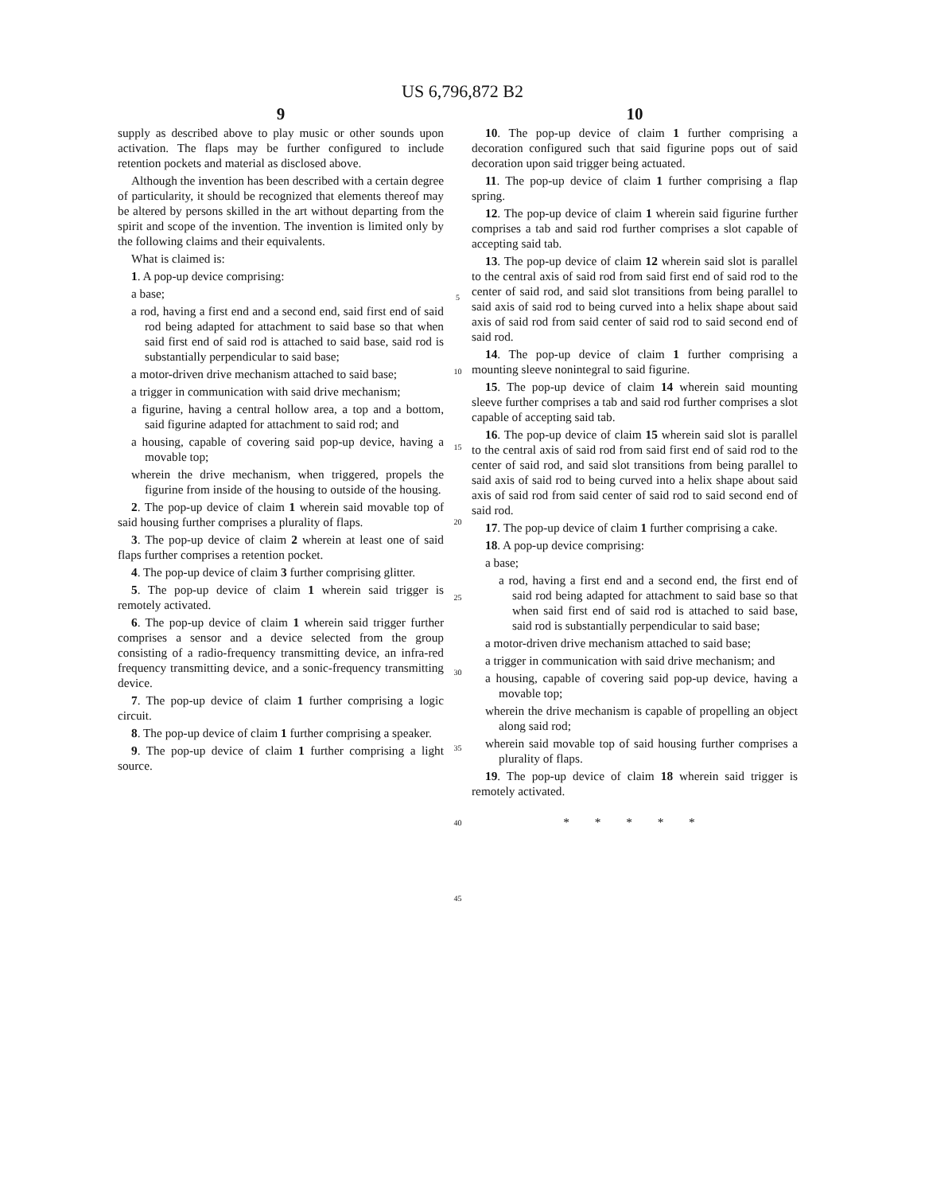US 6,796,872 B2
9
supply as described above to play music or other sounds upon activation. The flaps may be further configured to include retention pockets and material as disclosed above.
Although the invention has been described with a certain degree of particularity, it should be recognized that elements thereof may be altered by persons skilled in the art without departing from the spirit and scope of the invention. The invention is limited only by the following claims and their equivalents.
What is claimed is:
1. A pop-up device comprising:
a base;
a rod, having a first end and a second end, said first end of said rod being adapted for attachment to said base so that when said first end of said rod is attached to said base, said rod is substantially perpendicular to said base;
a motor-driven drive mechanism attached to said base;
a trigger in communication with said drive mechanism;
a figurine, having a central hollow area, a top and a bottom, said figurine adapted for attachment to said rod; and
a housing, capable of covering said pop-up device, having a movable top;
wherein the drive mechanism, when triggered, propels the figurine from inside of the housing to outside of the housing.
2. The pop-up device of claim 1 wherein said movable top of said housing further comprises a plurality of flaps.
3. The pop-up device of claim 2 wherein at least one of said flaps further comprises a retention pocket.
4. The pop-up device of claim 3 further comprising glitter.
5. The pop-up device of claim 1 wherein said trigger is remotely activated.
6. The pop-up device of claim 1 wherein said trigger further comprises a sensor and a device selected from the group consisting of a radio-frequency transmitting device, an infra-red frequency transmitting device, and a sonic-frequency transmitting device.
7. The pop-up device of claim 1 further comprising a logic circuit.
8. The pop-up device of claim 1 further comprising a speaker.
9. The pop-up device of claim 1 further comprising a light source.
5
10
15
20
25
30
35
40
45
10
10. The pop-up device of claim 1 further comprising a decoration configured such that said figurine pops out of said decoration upon said trigger being actuated.
11. The pop-up device of claim 1 further comprising a flap spring.
12. The pop-up device of claim 1 wherein said figurine further comprises a tab and said rod further comprises a slot capable of accepting said tab.
13. The pop-up device of claim 12 wherein said slot is parallel to the central axis of said rod from said first end of said rod to the center of said rod, and said slot transitions from being parallel to said axis of said rod to being curved into a helix shape about said axis of said rod from said center of said rod to said second end of said rod.
14. The pop-up device of claim 1 further comprising a mounting sleeve nonintegral to said figurine.
15. The pop-up device of claim 14 wherein said mounting sleeve further comprises a tab and said rod further comprises a slot capable of accepting said tab.
16. The pop-up device of claim 15 wherein said slot is parallel to the central axis of said rod from said first end of said rod to the center of said rod, and said slot transitions from being parallel to said axis of said rod to being curved into a helix shape about said axis of said rod from said center of said rod to said second end of said rod.
17. The pop-up device of claim 1 further comprising a cake.
18. A pop-up device comprising:
a base;
a rod, having a first end and a second end, the first end of said rod being adapted for attachment to said base so that when said first end of said rod is attached to said base, said rod is substantially perpendicular to said base;
a motor-driven drive mechanism attached to said base;
a trigger in communication with said drive mechanism; and
a housing, capable of covering said pop-up device, having a movable top;
wherein the drive mechanism is capable of propelling an object along said rod;
wherein said movable top of said housing further comprises a plurality of flaps.
19. The pop-up device of claim 18 wherein said trigger is remotely activated.
* * * * *